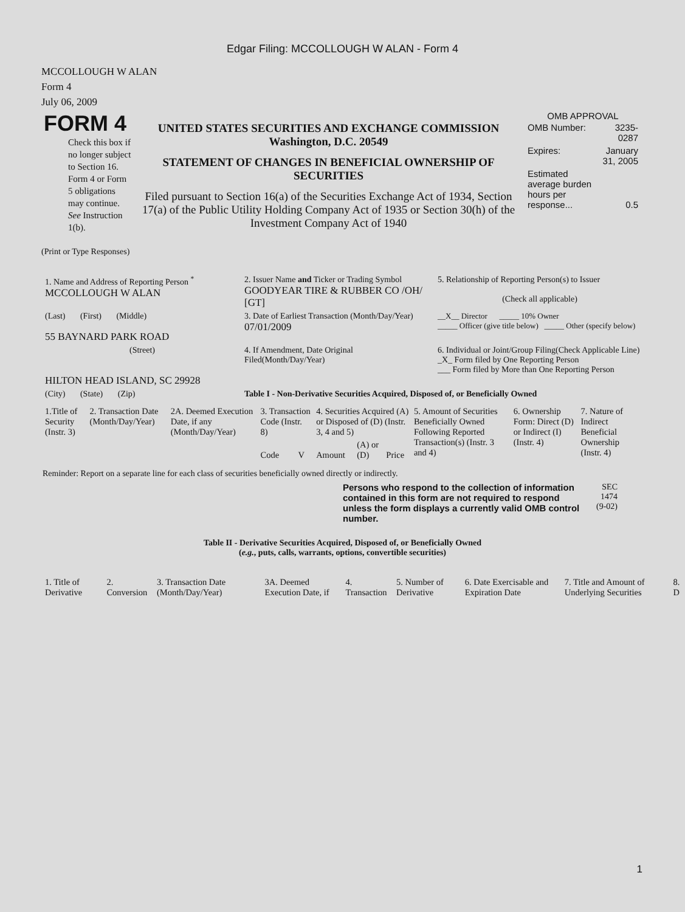Edgar Filing: MCCOLLOUGH W ALAN - Form 4
MCCOLLOUGH W ALAN
Form 4
July 06, 2009
| FORM 4 Check this box if no longer subject to Section 16. Form 4 or Form 5 obligations may continue. See Instruction 1(b). | UNITED STATES SECURITIES AND EXCHANGE COMMISSION Washington, D.C. 20549 STATEMENT OF CHANGES IN BENEFICIAL OWNERSHIP OF SECURITIES Filed pursuant to Section 16(a) of the Securities Exchange Act of 1934, Section 17(a) of the Public Utility Holding Company Act of 1935 or Section 30(h) of the Investment Company Act of 1940 | OMB APPROVAL / OMB Number: / 3235-0287 / / Expires: / January 31, 2005 / / Estimated average burden hours per response... / 0.5 / |
(Print or Type Responses)
| 1. Name and Address of Reporting Person <sup>*</sup> MCCOLLOUGH W ALAN | 2. Issuer Name and Ticker or Trading Symbol GOODYEAR TIRE & RUBBER CO /OH/ [GT] | 5. Relationship of Reporting Person(s) to Issuer (Check all applicable) |
| (Last) (First) (Middle) 55 BAYNARD PARK ROAD | 3. Date of Earliest Transaction (Month/Day/Year) 07/01/2009 | __X__ Director _____ 10% Owner _____ Officer (give title below) _____ Other (specify below) |
| (Street) HILTON HEAD ISLAND, SC 29928 | 4. If Amendment, Date Original Filed(Month/Day/Year) | 6. Individual or Joint/Group Filing(Check Applicable Line) _X_ Form filed by One Reporting Person ___ Form filed by More than One Reporting Person |
| (City) (State) (Zip) | Table I - Non-Derivative Securities Acquired, Disposed of, or Beneficially Owned | |
| 1.Title of Security (Instr. 3) | 2. Transaction Date (Month/Day/Year) | 2A. Deemed Execution Date, if any (Month/Day/Year) | 3. Transaction Code (Instr. 8) | | 4. Securities Acquired (A) or Disposed of (D) (Instr. 3, 4 and 5) | | | 5. Amount of Securities Beneficially Owned Following Reported Transaction(s) (Instr. 3 and 4) | 6. Ownership Form: Direct (D) or Indirect (I) (Instr. 4) | 7. Nature of Indirect Beneficial Ownership (Instr. 4) |
| --- | --- | --- | --- | --- | --- | --- | --- | --- | --- | --- |
| | | | Code | V | Amount | (A) or (D) | Price | | | |
Reminder: Report on a separate line for each class of securities beneficially owned directly or indirectly.
| Persons who respond to the collection of information contained in this form are not required to respond unless the form displays a currently valid OMB control number. | SEC 1474 (9-02) |
Table II - Derivative Securities Acquired, Disposed of, or Beneficially Owned
(e.g., puts, calls, warrants, options, convertible securities)
| 1. Title of Derivative | 2. Conversion | 3. Transaction Date (Month/Day/Year) | 3A. Deemed Execution Date, if | 4. Transaction | 5. Number of Derivative | 6. Date Exercisable and Expiration Date | 7. Title and Amount of Underlying Securities | 8. D |
| --- | --- | --- | --- | --- | --- | --- | --- | --- |
1